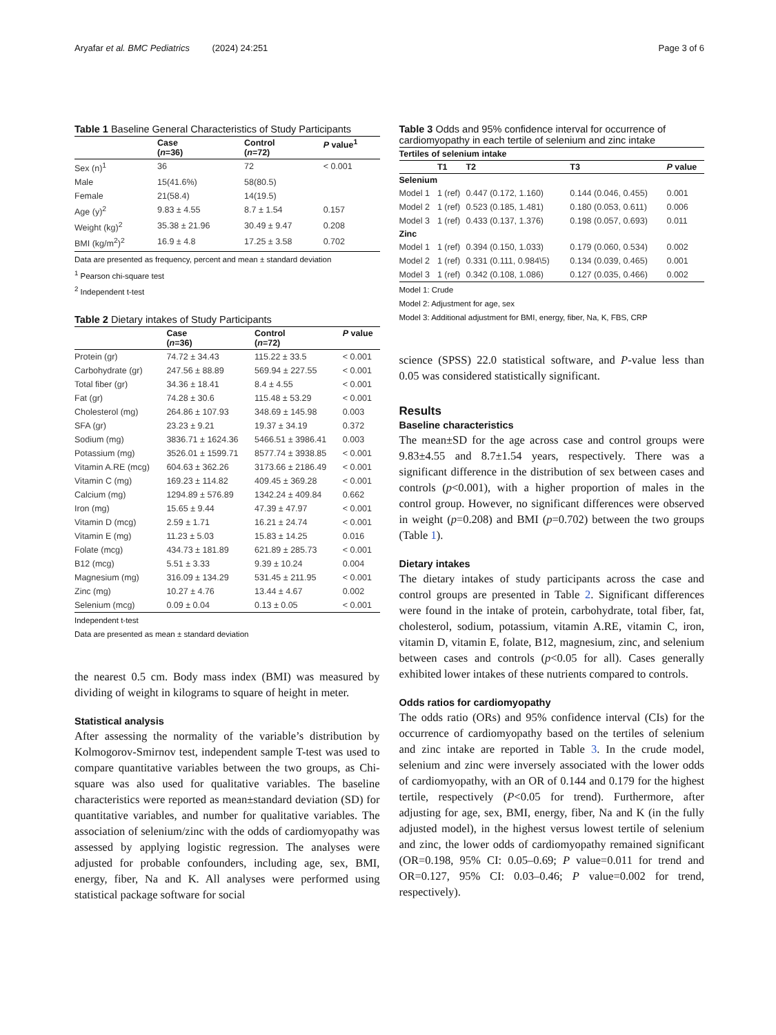Aryafar et al. BMC Pediatrics (2024) 24:251 Page 3 of 6
Table 1 Baseline General Characteristics of Study Participants
| | Case ( n =36) | Control ( n =72) | P value<sup>1</sup> |
| --- | --- | --- | --- |
| Sex (n)<sup>1</sup> | 36 | 72 | < 0.001 |
| Male | 15(41.6%) | 58(80.5) | |
| Female | 21(58.4) | 14(19.5) | |
| Age (y)<sup>2</sup> | 9.83 ± 4.55 | 8.7 ± 1.54 | 0.157 |
| Weight (kg)<sup>2</sup> | 35.38 ± 21.96 | 30.49 ± 9.47 | 0.208 |
| BMI (kg/m<sup>2</sup>)<sup>2</sup> | 16.9 ± 4.8 | 17.25 ± 3.58 | 0.702 |
Data are presented as frequency, percent and mean ± standard deviation
<sup>1</sup> Pearson chi-square test
<sup>2</sup> Independent t-test
Table 2 Dietary intakes of Study Participants
| | Case ( n =36) | Control ( n =72) | P value |
| --- | --- | --- | --- |
| Protein (gr) | 74.72 ± 34.43 | 115.22 ± 33.5 | < 0.001 |
| Carbohydrate (gr) | 247.56 ± 88.89 | 569.94 ± 227.55 | < 0.001 |
| Total fiber (gr) | 34.36 ± 18.41 | 8.4 ± 4.55 | < 0.001 |
| Fat (gr) | 74.28 ± 30.6 | 115.48 ± 53.29 | < 0.001 |
| Cholesterol (mg) | 264.86 ± 107.93 | 348.69 ± 145.98 | 0.003 |
| SFA (gr) | 23.23 ± 9.21 | 19.37 ± 34.19 | 0.372 |
| Sodium (mg) | 3836.71 ± 1624.36 | 5466.51 ± 3986.41 | 0.003 |
| Potassium (mg) | 3526.01 ± 1599.71 | 8577.74 ± 3938.85 | < 0.001 |
| Vitamin A.RE (mcg) | 604.63 ± 362.26 | 3173.66 ± 2186.49 | < 0.001 |
| Vitamin C (mg) | 169.23 ± 114.82 | 409.45 ± 369.28 | < 0.001 |
| Calcium (mg) | 1294.89 ± 576.89 | 1342.24 ± 409.84 | 0.662 |
| Iron (mg) | 15.65 ± 9.44 | 47.39 ± 47.97 | < 0.001 |
| Vitamin D (mcg) | 2.59 ± 1.71 | 16.21 ± 24.74 | < 0.001 |
| Vitamin E (mg) | 11.23 ± 5.03 | 15.83 ± 14.25 | 0.016 |
| Folate (mcg) | 434.73 ± 181.89 | 621.89 ± 285.73 | < 0.001 |
| B12 (mcg) | 5.51 ± 3.33 | 9.39 ± 10.24 | 0.004 |
| Magnesium (mg) | 316.09 ± 134.29 | 531.45 ± 211.95 | < 0.001 |
| Zinc (mg) | 10.27 ± 4.76 | 13.44 ± 4.67 | 0.002 |
| Selenium (mcg) | 0.09 ± 0.04 | 0.13 ± 0.05 | < 0.001 |
Independent t-test
Data are presented as mean ± standard deviation
the nearest 0.5 cm. Body mass index (BMI) was measured by dividing of weight in kilograms to square of height in meter.
Statistical analysis
After assessing the normality of the variable’s distribution by Kolmogorov-Smirnov test, independent sample T-test was used to compare quantitative variables between the two groups, as Chi-square was also used for qualitative variables. The baseline characteristics were reported as mean±standard deviation (SD) for quantitative variables, and number for qualitative variables. The association of selenium/zinc with the odds of cardiomyopathy was assessed by applying logistic regression. The analyses were adjusted for probable confounders, including age, sex, BMI, energy, fiber, Na and K. All analyses were performed using statistical package software for social
Table 3 Odds and 95% confidence interval for occurrence of cardiomyopathy in each tertile of selenium and zinc intake
| Tertiles of selenium intake | | | | |
| --- | --- | --- | --- | --- |
| | T1 | T2 | T3 | P value |
| Selenium | | | | |
| Model 1 | 1 (ref) | 0.447 (0.172, 1.160) | 0.144 (0.046, 0.455) | 0.001 |
| Model 2 | 1 (ref) | 0.523 (0.185, 1.481) | 0.180 (0.053, 0.611) | 0.006 |
| Model 3 | 1 (ref) | 0.433 (0.137, 1.376) | 0.198 (0.057, 0.693) | 0.011 |
| Zinc | | | | |
| Model 1 | 1 (ref) | 0.394 (0.150, 1.033) | 0.179 (0.060, 0.534) | 0.002 |
| Model 2 | 1 (ref) | 0.331 (0.111, 0.984\5) | 0.134 (0.039, 0.465) | 0.001 |
| Model 3 | 1 (ref) | 0.342 (0.108, 1.086) | 0.127 (0.035, 0.466) | 0.002 |
Model 1: Crude
Model 2: Adjustment for age, sex
Model 3: Additional adjustment for BMI, energy, fiber, Na, K, FBS, CRP
science (SPSS) 22.0 statistical software, and P-value less than 0.05 was considered statistically significant.
Results
Baseline characteristics
The mean±SD for the age across case and control groups were 9.83±4.55 and 8.7±1.54 years, respectively. There was a significant difference in the distribution of sex between cases and controls (p<0.001), with a higher proportion of males in the control group. However, no significant differences were observed in weight (p=0.208) and BMI (p=0.702) between the two groups (Table 1).
Dietary intakes
The dietary intakes of study participants across the case and control groups are presented in Table 2. Significant differences were found in the intake of protein, carbohydrate, total fiber, fat, cholesterol, sodium, potassium, vitamin A.RE, vitamin C, iron, vitamin D, vitamin E, folate, B12, magnesium, zinc, and selenium between cases and controls (p<0.05 for all). Cases generally exhibited lower intakes of these nutrients compared to controls.
Odds ratios for cardiomyopathy
The odds ratio (ORs) and 95% confidence interval (CIs) for the occurrence of cardiomyopathy based on the tertiles of selenium and zinc intake are reported in Table 3. In the crude model, selenium and zinc were inversely associated with the lower odds of cardiomyopathy, with an OR of 0.144 and 0.179 for the highest tertile, respectively (P<0.05 for trend). Furthermore, after adjusting for age, sex, BMI, energy, fiber, Na and K (in the fully adjusted model), in the highest versus lowest tertile of selenium and zinc, the lower odds of cardiomyopathy remained significant (OR=0.198, 95% CI: 0.05–0.69; P value=0.011 for trend and OR=0.127, 95% CI: 0.03–0.46; P value=0.002 for trend, respectively).